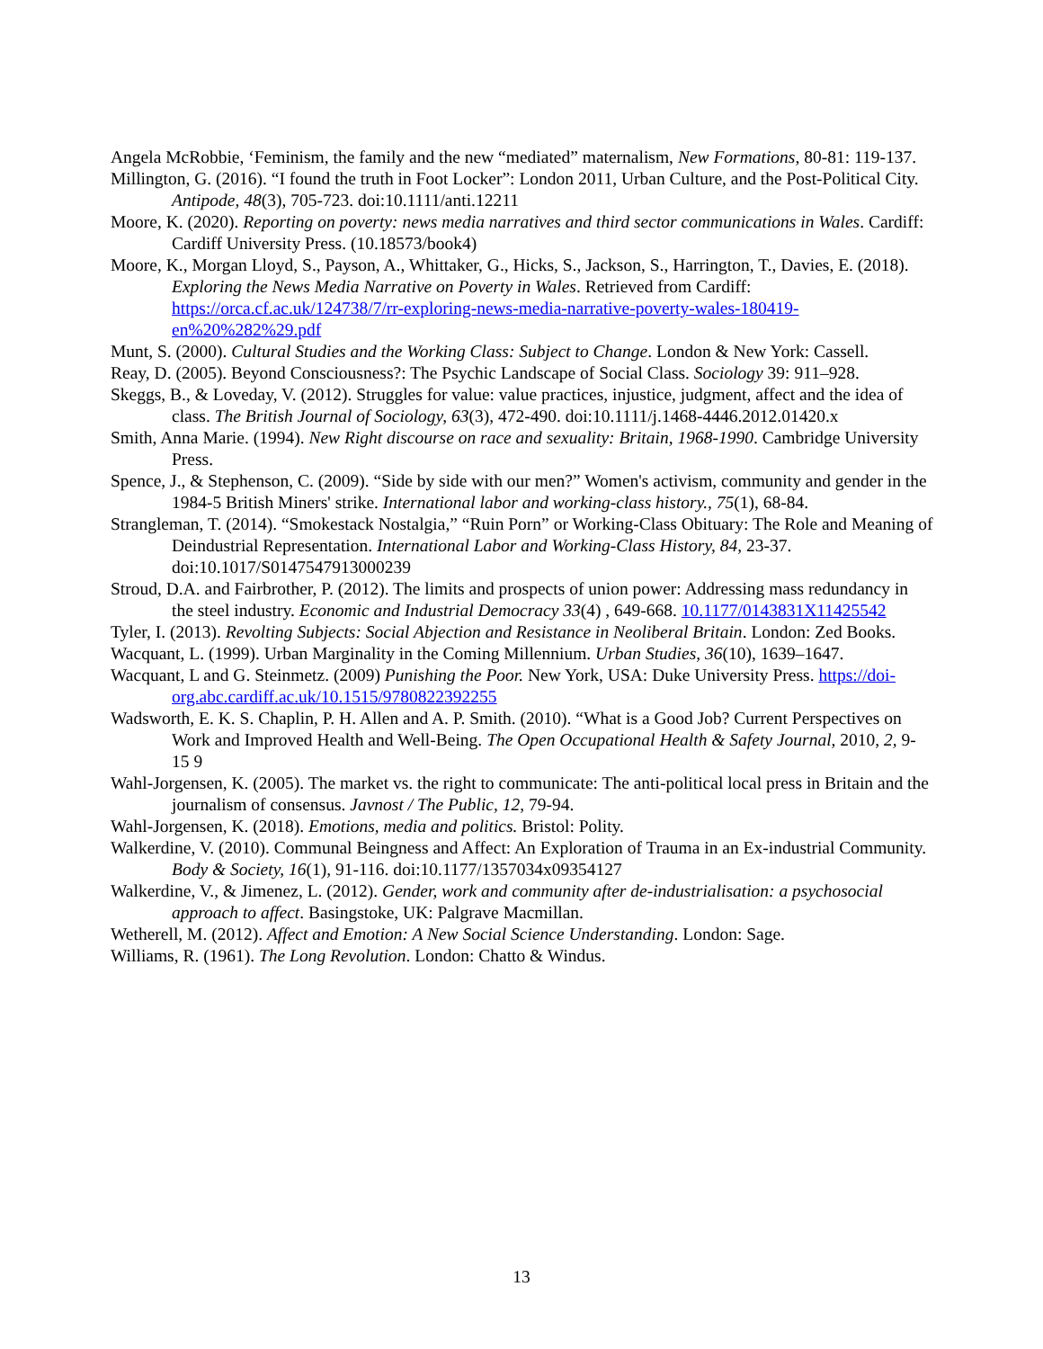Angela McRobbie, ‘Feminism, the family and the new “mediated” maternalism, New Formations, 80-81: 119-137.
Millington, G. (2016). “I found the truth in Foot Locker”: London 2011, Urban Culture, and the Post-Political City. Antipode, 48(3), 705-723. doi:10.1111/anti.12211
Moore, K. (2020). Reporting on poverty: news media narratives and third sector communications in Wales. Cardiff: Cardiff University Press. (10.18573/book4)
Moore, K., Morgan Lloyd, S., Payson, A., Whittaker, G., Hicks, S., Jackson, S., Harrington, T., Davies, E. (2018). Exploring the News Media Narrative on Poverty in Wales. Retrieved from Cardiff: https://orca.cf.ac.uk/124738/7/rr-exploring-news-media-narrative-poverty-wales-180419-en%20%282%29.pdf
Munt, S. (2000). Cultural Studies and the Working Class: Subject to Change. London & New York: Cassell.
Reay, D. (2005). Beyond Consciousness?: The Psychic Landscape of Social Class. Sociology 39: 911–928.
Skeggs, B., & Loveday, V. (2012). Struggles for value: value practices, injustice, judgment, affect and the idea of class. The British Journal of Sociology, 63(3), 472-490. doi:10.1111/j.1468-4446.2012.01420.x
Smith, Anna Marie. (1994). New Right discourse on race and sexuality: Britain, 1968-1990. Cambridge University Press.
Spence, J., & Stephenson, C. (2009). “Side by side with our men?” Women's activism, community and gender in the 1984-5 British Miners' strike. International labor and working-class history., 75(1), 68-84.
Strangleman, T. (2014). “Smokestack Nostalgia,” “Ruin Porn” or Working-Class Obituary: The Role and Meaning of Deindustrial Representation. International Labor and Working-Class History, 84, 23-37. doi:10.1017/S0147547913000239
Stroud, D.A. and Fairbrother, P. (2012). The limits and prospects of union power: Addressing mass redundancy in the steel industry. Economic and Industrial Democracy 33(4) , 649-668. 10.1177/0143831X11425542
Tyler, I. (2013). Revolting Subjects: Social Abjection and Resistance in Neoliberal Britain. London: Zed Books.
Wacquant, L. (1999). Urban Marginality in the Coming Millennium. Urban Studies, 36(10), 1639–1647.
Wacquant, L and G. Steinmetz. (2009) Punishing the Poor. New York, USA: Duke University Press. https://doi-org.abc.cardiff.ac.uk/10.1515/9780822392255
Wadsworth, E. K. S. Chaplin, P. H. Allen and A. P. Smith. (2010). “What is a Good Job? Current Perspectives on Work and Improved Health and Well-Being. The Open Occupational Health & Safety Journal, 2010, 2, 9-15 9
Wahl-Jorgensen, K. (2005). The market vs. the right to communicate: The anti-political local press in Britain and the journalism of consensus. Javnost / The Public, 12, 79-94.
Wahl-Jorgensen, K. (2018). Emotions, media and politics. Bristol: Polity.
Walkerdine, V. (2010). Communal Beingness and Affect: An Exploration of Trauma in an Ex-industrial Community. Body & Society, 16(1), 91-116. doi:10.1177/1357034x09354127
Walkerdine, V., & Jimenez, L. (2012). Gender, work and community after de-industrialisation: a psychosocial approach to affect. Basingstoke, UK: Palgrave Macmillan.
Wetherell, M. (2012). Affect and Emotion: A New Social Science Understanding. London: Sage.
Williams, R. (1961). The Long Revolution. London: Chatto & Windus.
13